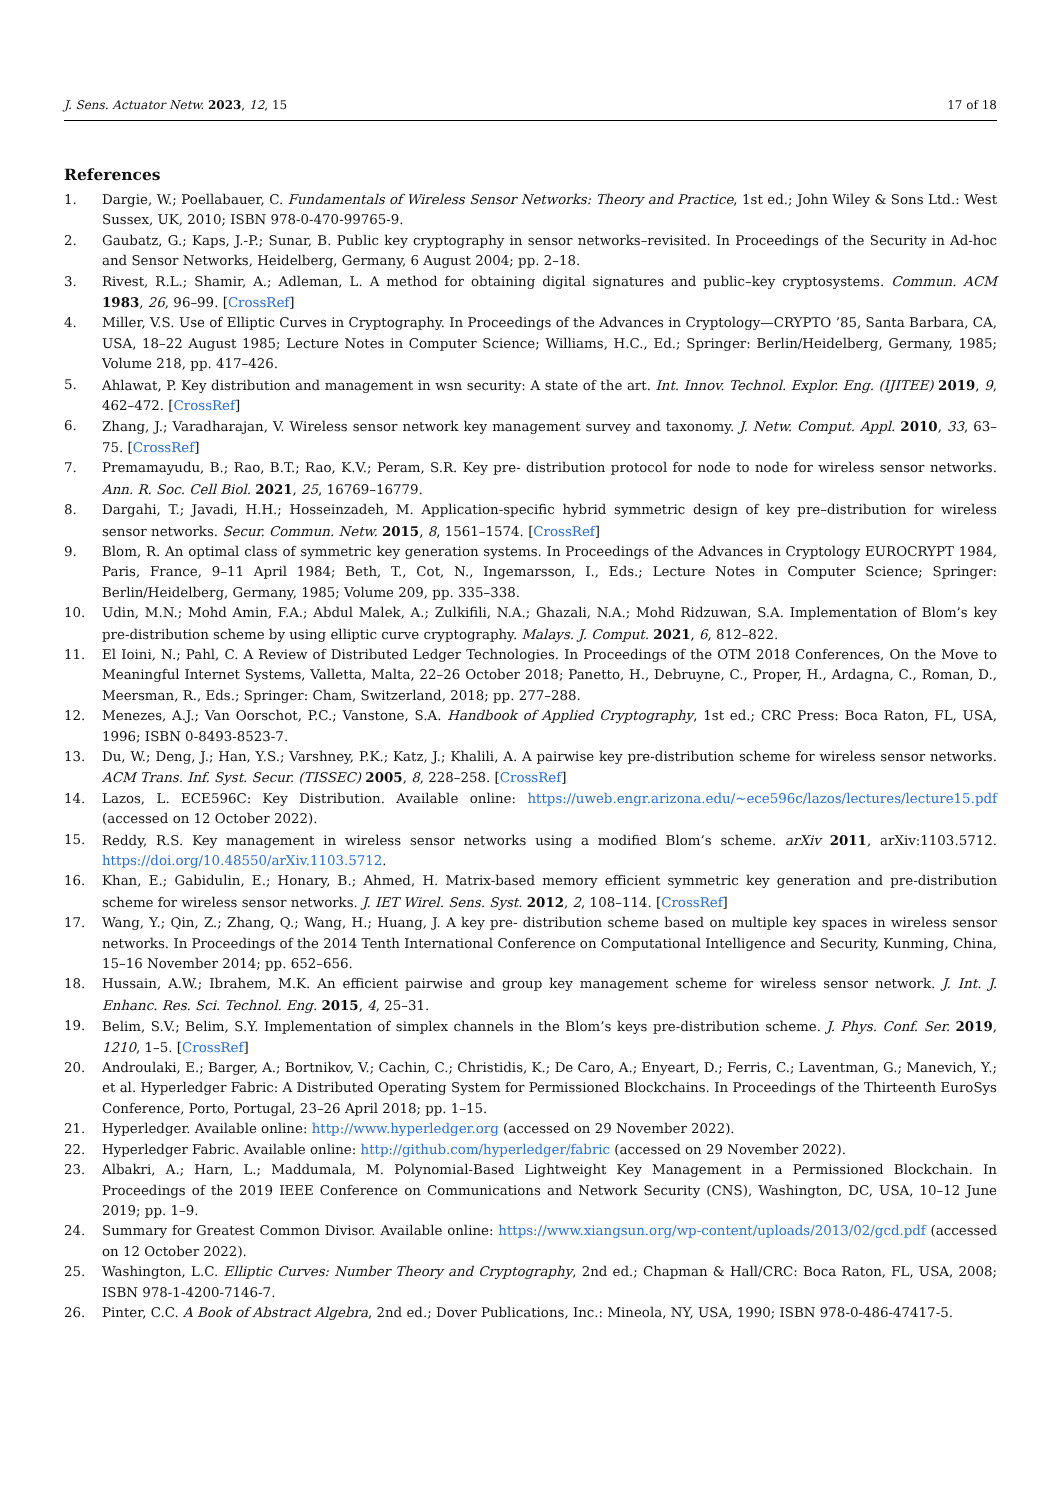J. Sens. Actuator Netw. 2023, 12, 15 17 of 18
References
1. Dargie, W.; Poellabauer, C. Fundamentals of Wireless Sensor Networks: Theory and Practice, 1st ed.; John Wiley & Sons Ltd.: West Sussex, UK, 2010; ISBN 978-0-470-99765-9.
2. Gaubatz, G.; Kaps, J.-P.; Sunar, B. Public key cryptography in sensor networks–revisited. In Proceedings of the Security in Ad-hoc and Sensor Networks, Heidelberg, Germany, 6 August 2004; pp. 2–18.
3. Rivest, R.L.; Shamir, A.; Adleman, L. A method for obtaining digital signatures and public–key cryptosystems. Commun. ACM 1983, 26, 96–99. [CrossRef]
4. Miller, V.S. Use of Elliptic Curves in Cryptography. In Proceedings of the Advances in Cryptology—CRYPTO ’85, Santa Barbara, CA, USA, 18–22 August 1985; Lecture Notes in Computer Science; Williams, H.C., Ed.; Springer: Berlin/Heidelberg, Germany, 1985; Volume 218, pp. 417–426.
5. Ahlawat, P. Key distribution and management in wsn security: A state of the art. Int. Innov. Technol. Explor. Eng. (IJITEE) 2019, 9, 462–472. [CrossRef]
6. Zhang, J.; Varadharajan, V. Wireless sensor network key management survey and taxonomy. J. Netw. Comput. Appl. 2010, 33, 63–75. [CrossRef]
7. Premamayudu, B.; Rao, B.T.; Rao, K.V.; Peram, S.R. Key pre- distribution protocol for node to node for wireless sensor networks. Ann. R. Soc. Cell Biol. 2021, 25, 16769–16779.
8. Dargahi, T.; Javadi, H.H.; Hosseinzadeh, M. Application-specific hybrid symmetric design of key pre–distribution for wireless sensor networks. Secur. Commun. Netw. 2015, 8, 1561–1574. [CrossRef]
9. Blom, R. An optimal class of symmetric key generation systems. In Proceedings of the Advances in Cryptology EUROCRYPT 1984, Paris, France, 9–11 April 1984; Beth, T., Cot, N., Ingemarsson, I., Eds.; Lecture Notes in Computer Science; Springer: Berlin/Heidelberg, Germany, 1985; Volume 209, pp. 335–338.
10. Udin, M.N.; Mohd Amin, F.A.; Abdul Malek, A.; Zulkifili, N.A.; Ghazali, N.A.; Mohd Ridzuwan, S.A. Implementation of Blom’s key pre-distribution scheme by using elliptic curve cryptography. Malays. J. Comput. 2021, 6, 812–822.
11. El Ioini, N.; Pahl, C. A Review of Distributed Ledger Technologies. In Proceedings of the OTM 2018 Conferences, On the Move to Meaningful Internet Systems, Valletta, Malta, 22–26 October 2018; Panetto, H., Debruyne, C., Proper, H., Ardagna, C., Roman, D., Meersman, R., Eds.; Springer: Cham, Switzerland, 2018; pp. 277–288.
12. Menezes, A.J.; Van Oorschot, P.C.; Vanstone, S.A. Handbook of Applied Cryptography, 1st ed.; CRC Press: Boca Raton, FL, USA, 1996; ISBN 0-8493-8523-7.
13. Du, W.; Deng, J.; Han, Y.S.; Varshney, P.K.; Katz, J.; Khalili, A. A pairwise key pre-distribution scheme for wireless sensor networks. ACM Trans. Inf. Syst. Secur. (TISSEC) 2005, 8, 228–258. [CrossRef]
14. Lazos, L. ECE596C: Key Distribution. Available online: https://uweb.engr.arizona.edu/~ece596c/lazos/lectures/lecture15.pdf (accessed on 12 October 2022).
15. Reddy, R.S. Key management in wireless sensor networks using a modified Blom’s scheme. arXiv 2011, arXiv:1103.5712. https://doi.org/10.48550/arXiv.1103.5712.
16. Khan, E.; Gabidulin, E.; Honary, B.; Ahmed, H. Matrix-based memory efficient symmetric key generation and pre-distribution scheme for wireless sensor networks. J. IET Wirel. Sens. Syst. 2012, 2, 108–114. [CrossRef]
17. Wang, Y.; Qin, Z.; Zhang, Q.; Wang, H.; Huang, J. A key pre- distribution scheme based on multiple key spaces in wireless sensor networks. In Proceedings of the 2014 Tenth International Conference on Computational Intelligence and Security, Kunming, China, 15–16 November 2014; pp. 652–656.
18. Hussain, A.W.; Ibrahem, M.K. An efficient pairwise and group key management scheme for wireless sensor network. J. Int. J. Enhanc. Res. Sci. Technol. Eng. 2015, 4, 25–31.
19. Belim, S.V.; Belim, S.Y. Implementation of simplex channels in the Blom’s keys pre-distribution scheme. J. Phys. Conf. Ser. 2019, 1210, 1–5. [CrossRef]
20. Androulaki, E.; Barger, A.; Bortnikov, V.; Cachin, C.; Christidis, K.; De Caro, A.; Enyeart, D.; Ferris, C.; Laventman, G.; Manevich, Y.; et al. Hyperledger Fabric: A Distributed Operating System for Permissioned Blockchains. In Proceedings of the Thirteenth EuroSys Conference, Porto, Portugal, 23–26 April 2018; pp. 1–15.
21. Hyperledger. Available online: http://www.hyperledger.org (accessed on 29 November 2022).
22. Hyperledger Fabric. Available online: http://github.com/hyperledger/fabric (accessed on 29 November 2022).
23. Albakri, A.; Harn, L.; Maddumala, M. Polynomial-Based Lightweight Key Management in a Permissioned Blockchain. In Proceedings of the 2019 IEEE Conference on Communications and Network Security (CNS), Washington, DC, USA, 10–12 June 2019; pp. 1–9.
24. Summary for Greatest Common Divisor. Available online: https://www.xiangsun.org/wp-content/uploads/2013/02/gcd.pdf (accessed on 12 October 2022).
25. Washington, L.C. Elliptic Curves: Number Theory and Cryptography, 2nd ed.; Chapman & Hall/CRC: Boca Raton, FL, USA, 2008; ISBN 978-1-4200-7146-7.
26. Pinter, C.C. A Book of Abstract Algebra, 2nd ed.; Dover Publications, Inc.: Mineola, NY, USA, 1990; ISBN 978-0-486-47417-5.